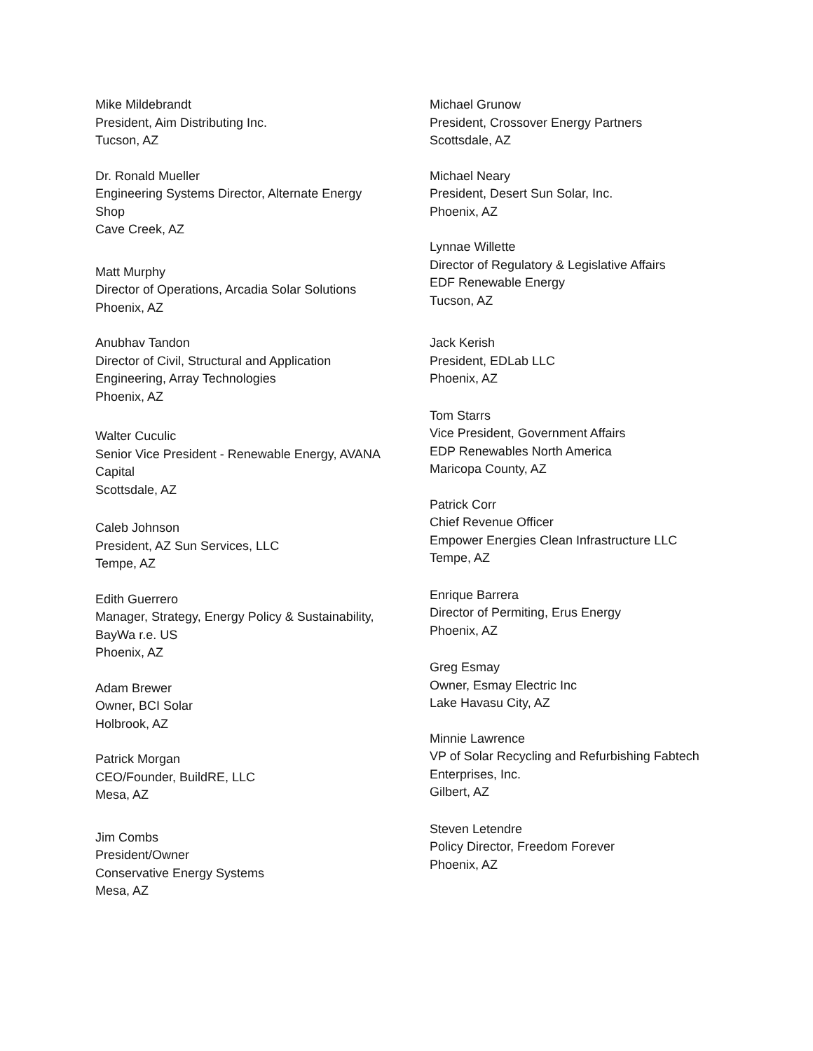Mike Mildebrandt
President, Aim Distributing Inc.
Tucson, AZ
Dr. Ronald Mueller
Engineering Systems Director, Alternate Energy Shop
Cave Creek, AZ
Matt Murphy
Director of Operations, Arcadia Solar Solutions
Phoenix, AZ
Anubhav Tandon
Director of Civil, Structural and Application Engineering, Array Technologies
Phoenix, AZ
Walter Cuculic
Senior Vice President - Renewable Energy, AVANA Capital
Scottsdale, AZ
Caleb Johnson
President, AZ Sun Services, LLC
Tempe, AZ
Edith Guerrero
Manager, Strategy, Energy Policy & Sustainability, BayWa r.e. US
Phoenix, AZ
Adam Brewer
Owner, BCI Solar
Holbrook, AZ
Patrick Morgan
CEO/Founder, BuildRE, LLC
Mesa, AZ
Jim Combs
President/Owner
Conservative Energy Systems
Mesa, AZ
Michael Grunow
President, Crossover Energy Partners
Scottsdale, AZ
Michael Neary
President, Desert Sun Solar, Inc.
Phoenix, AZ
Lynnae Willette
Director of Regulatory & Legislative Affairs
EDF Renewable Energy
Tucson, AZ
Jack Kerish
President, EDLab LLC
Phoenix, AZ
Tom Starrs
Vice President, Government Affairs
EDP Renewables North America
Maricopa County, AZ
Patrick Corr
Chief Revenue Officer
Empower Energies Clean Infrastructure LLC
Tempe, AZ
Enrique Barrera
Director of Permiting, Erus Energy
Phoenix, AZ
Greg Esmay
Owner, Esmay Electric Inc
Lake Havasu City, AZ
Minnie Lawrence
VP of Solar Recycling and Refurbishing Fabtech Enterprises, Inc.
Gilbert, AZ
Steven Letendre
Policy Director, Freedom Forever
Phoenix, AZ